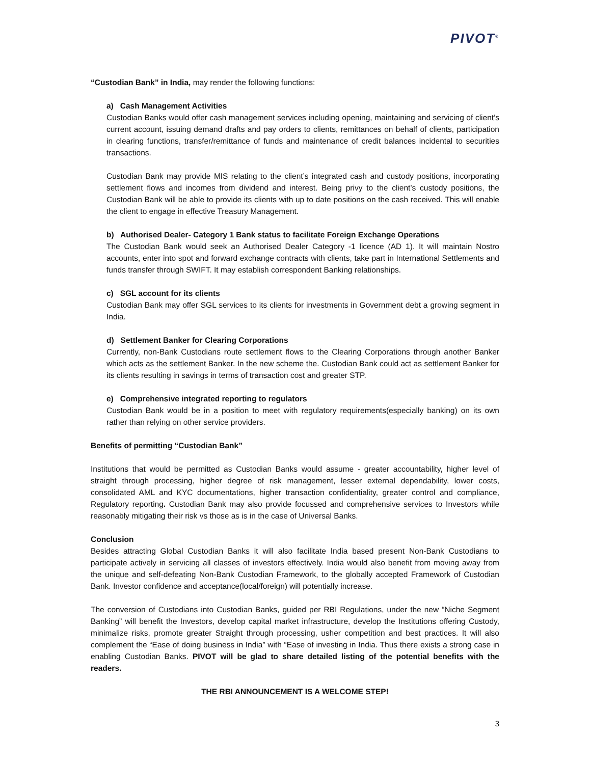PIVOT<sup>®</sup>
“Custodian Bank” in India, may render the following functions:
a) Cash Management Activities
Custodian Banks would offer cash management services including opening, maintaining and servicing of client’s current account, issuing demand drafts and pay orders to clients, remittances on behalf of clients, participation in clearing functions, transfer/remittance of funds and maintenance of credit balances incidental to securities transactions.
Custodian Bank may provide MIS relating to the client’s integrated cash and custody positions, incorporating settlement flows and incomes from dividend and interest. Being privy to the client’s custody positions, the Custodian Bank will be able to provide its clients with up to date positions on the cash received. This will enable the client to engage in effective Treasury Management.
b) Authorised Dealer- Category 1 Bank status to facilitate Foreign Exchange Operations
The Custodian Bank would seek an Authorised Dealer Category -1 licence (AD 1). It will maintain Nostro accounts, enter into spot and forward exchange contracts with clients, take part in International Settlements and funds transfer through SWIFT. It may establish correspondent Banking relationships.
c) SGL account for its clients
Custodian Bank may offer SGL services to its clients for investments in Government debt a growing segment in India.
d) Settlement Banker for Clearing Corporations
Currently, non-Bank Custodians route settlement flows to the Clearing Corporations through another Banker which acts as the settlement Banker. In the new scheme the. Custodian Bank could act as settlement Banker for its clients resulting in savings in terms of transaction cost and greater STP.
e) Comprehensive integrated reporting to regulators
Custodian Bank would be in a position to meet with regulatory requirements(especially banking) on its own rather than relying on other service providers.
Benefits of permitting “Custodian Bank”
Institutions that would be permitted as Custodian Banks would assume - greater accountability, higher level of straight through processing, higher degree of risk management, lesser external dependability, lower costs, consolidated AML and KYC documentations, higher transaction confidentiality, greater control and compliance, Regulatory reporting. Custodian Bank may also provide focussed and comprehensive services to Investors while reasonably mitigating their risk vs those as is in the case of Universal Banks.
Conclusion
Besides attracting Global Custodian Banks it will also facilitate India based present Non-Bank Custodians to participate actively in servicing all classes of investors effectively. India would also benefit from moving away from the unique and self-defeating Non-Bank Custodian Framework, to the globally accepted Framework of Custodian Bank. Investor confidence and acceptance(local/foreign) will potentially increase.
The conversion of Custodians into Custodian Banks, guided per RBI Regulations, under the new “Niche Segment Banking” will benefit the Investors, develop capital market infrastructure, develop the Institutions offering Custody, minimalize risks, promote greater Straight through processing, usher competition and best practices. It will also complement the “Ease of doing business in India” with “Ease of investing in India. Thus there exists a strong case in enabling Custodian Banks. PIVOT will be glad to share detailed listing of the potential benefits with the readers.
THE RBI ANNOUNCEMENT IS A WELCOME STEP!
3